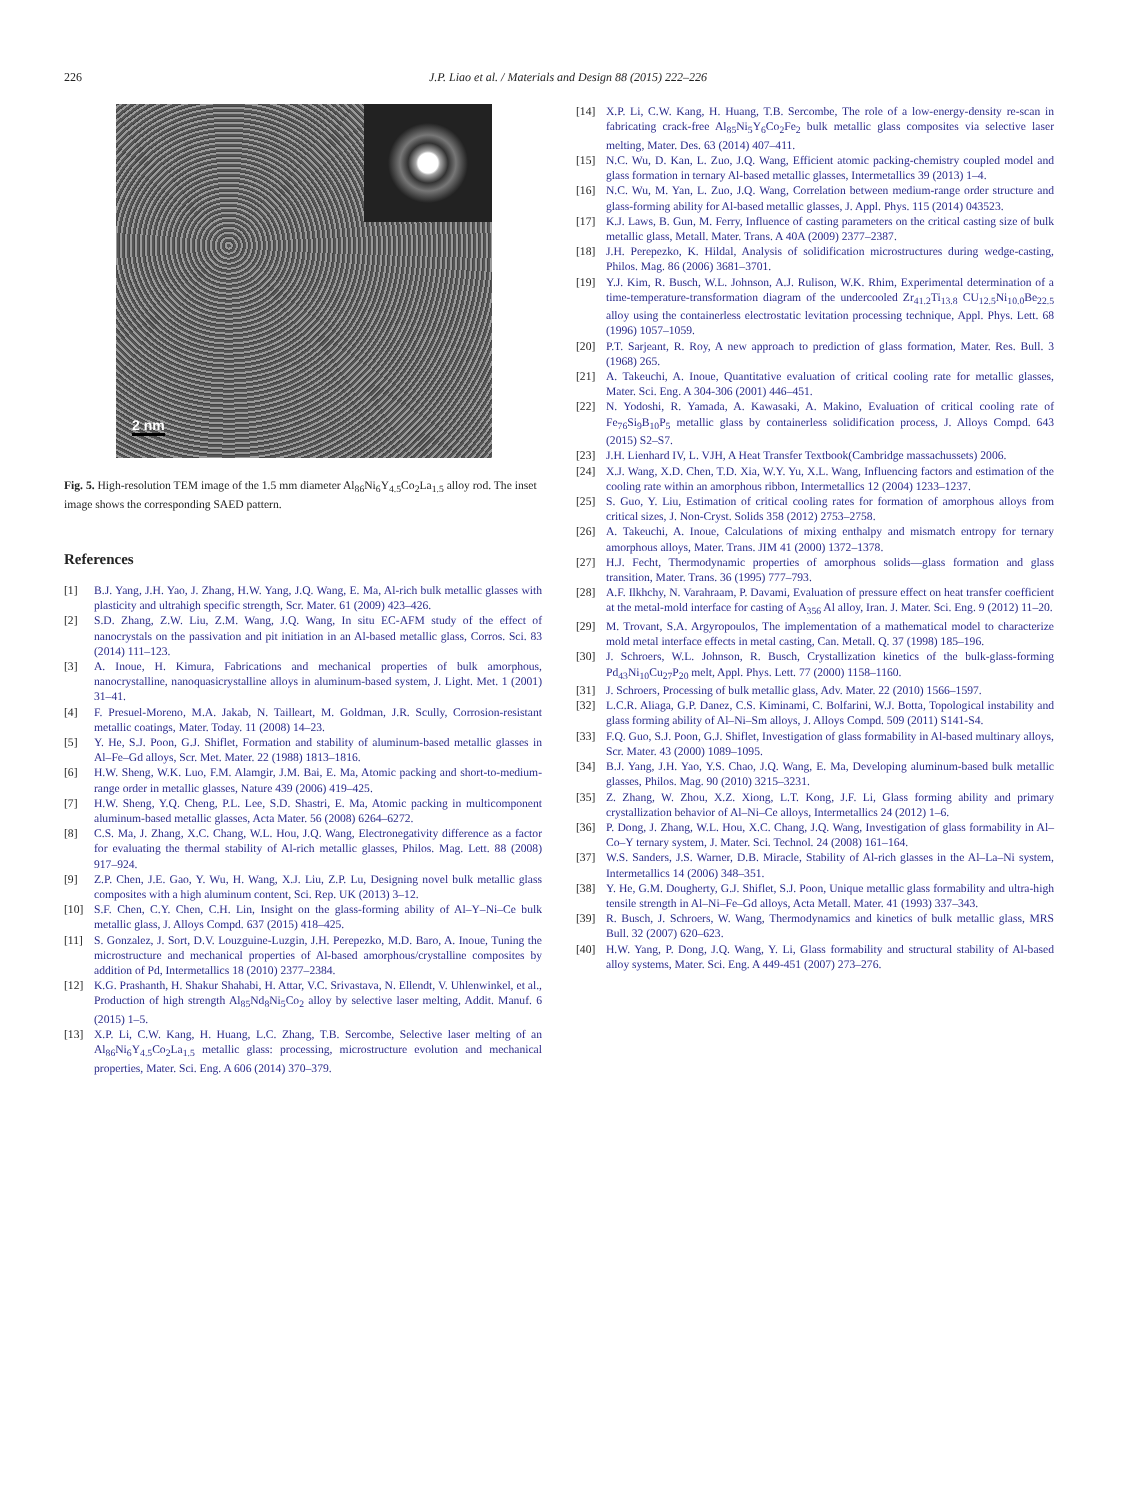226 J.P. Liao et al. / Materials and Design 88 (2015) 222–226
2 nm
Fig. 5. High-resolution TEM image of the 1.5 mm diameter Al<sub>86</sub>Ni<sub>6</sub>Y<sub>4.5</sub>Co<sub>2</sub>La<sub>1.5</sub> alloy rod. The inset image shows the corresponding SAED pattern.
References
[1] B.J. Yang, J.H. Yao, J. Zhang, H.W. Yang, J.Q. Wang, E. Ma, Al-rich bulk metallic glasses with plasticity and ultrahigh specific strength, Scr. Mater. 61 (2009) 423–426.
[2] S.D. Zhang, Z.W. Liu, Z.M. Wang, J.Q. Wang, In situ EC-AFM study of the effect of nanocrystals on the passivation and pit initiation in an Al-based metallic glass, Corros. Sci. 83 (2014) 111–123.
[3] A. Inoue, H. Kimura, Fabrications and mechanical properties of bulk amorphous, nanocrystalline, nanoquasicrystalline alloys in aluminum-based system, J. Light. Met. 1 (2001) 31–41.
[4] F. Presuel-Moreno, M.A. Jakab, N. Tailleart, M. Goldman, J.R. Scully, Corrosion-resistant metallic coatings, Mater. Today. 11 (2008) 14–23.
[5] Y. He, S.J. Poon, G.J. Shiflet, Formation and stability of aluminum-based metallic glasses in Al–Fe–Gd alloys, Scr. Met. Mater. 22 (1988) 1813–1816.
[6] H.W. Sheng, W.K. Luo, F.M. Alamgir, J.M. Bai, E. Ma, Atomic packing and short-to-medium-range order in metallic glasses, Nature 439 (2006) 419–425.
[7] H.W. Sheng, Y.Q. Cheng, P.L. Lee, S.D. Shastri, E. Ma, Atomic packing in multicomponent aluminum-based metallic glasses, Acta Mater. 56 (2008) 6264–6272.
[8] C.S. Ma, J. Zhang, X.C. Chang, W.L. Hou, J.Q. Wang, Electronegativity difference as a factor for evaluating the thermal stability of Al-rich metallic glasses, Philos. Mag. Lett. 88 (2008) 917–924.
[9] Z.P. Chen, J.E. Gao, Y. Wu, H. Wang, X.J. Liu, Z.P. Lu, Designing novel bulk metallic glass composites with a high aluminum content, Sci. Rep. UK (2013) 3–12.
[10] S.F. Chen, C.Y. Chen, C.H. Lin, Insight on the glass-forming ability of Al–Y–Ni–Ce bulk metallic glass, J. Alloys Compd. 637 (2015) 418–425.
[11] S. Gonzalez, J. Sort, D.V. Louzguine-Luzgin, J.H. Perepezko, M.D. Baro, A. Inoue, Tuning the microstructure and mechanical properties of Al-based amorphous/crystalline composites by addition of Pd, Intermetallics 18 (2010) 2377–2384.
[12] K.G. Prashanth, H. Shakur Shahabi, H. Attar, V.C. Srivastava, N. Ellendt, V. Uhlenwinkel, et al., Production of high strength Al<sub>85</sub>Nd<sub>8</sub>Ni<sub>5</sub>Co<sub>2</sub> alloy by selective laser melting, Addit. Manuf. 6 (2015) 1–5.
[13] X.P. Li, C.W. Kang, H. Huang, L.C. Zhang, T.B. Sercombe, Selective laser melting of an Al<sub>86</sub>Ni<sub>6</sub>Y<sub>4.5</sub>Co<sub>2</sub>La<sub>1.5</sub> metallic glass: processing, microstructure evolution and mechanical properties, Mater. Sci. Eng. A 606 (2014) 370–379.
[14] X.P. Li, C.W. Kang, H. Huang, T.B. Sercombe, The role of a low-energy-density re-scan in fabricating crack-free Al<sub>85</sub>Ni<sub>5</sub>Y<sub>6</sub>Co<sub>2</sub>Fe<sub>2</sub> bulk metallic glass composites via selective laser melting, Mater. Des. 63 (2014) 407–411.
[15] N.C. Wu, D. Kan, L. Zuo, J.Q. Wang, Efficient atomic packing-chemistry coupled model and glass formation in ternary Al-based metallic glasses, Intermetallics 39 (2013) 1–4.
[16] N.C. Wu, M. Yan, L. Zuo, J.Q. Wang, Correlation between medium-range order structure and glass-forming ability for Al-based metallic glasses, J. Appl. Phys. 115 (2014) 043523.
[17] K.J. Laws, B. Gun, M. Ferry, Influence of casting parameters on the critical casting size of bulk metallic glass, Metall. Mater. Trans. A 40A (2009) 2377–2387.
[18] J.H. Perepezko, K. Hildal, Analysis of solidification microstructures during wedge-casting, Philos. Mag. 86 (2006) 3681–3701.
[19] Y.J. Kim, R. Busch, W.L. Johnson, A.J. Rulison, W.K. Rhim, Experimental determination of a time-temperature-transformation diagram of the undercooled Zr<sub>41.2</sub>Ti<sub>13.8</sub> CU<sub>12.5</sub>Ni<sub>10.0</sub>Be<sub>22.5</sub> alloy using the containerless electrostatic levitation processing technique, Appl. Phys. Lett. 68 (1996) 1057–1059.
[20] P.T. Sarjeant, R. Roy, A new approach to prediction of glass formation, Mater. Res. Bull. 3 (1968) 265.
[21] A. Takeuchi, A. Inoue, Quantitative evaluation of critical cooling rate for metallic glasses, Mater. Sci. Eng. A 304-306 (2001) 446–451.
[22] N. Yodoshi, R. Yamada, A. Kawasaki, A. Makino, Evaluation of critical cooling rate of Fe<sub>76</sub>Si<sub>9</sub>B<sub>10</sub>P<sub>5</sub> metallic glass by containerless solidification process, J. Alloys Compd. 643 (2015) S2–S7.
[23] J.H. Lienhard IV, L. VJH, A Heat Transfer Textbook(Cambridge massachussets) 2006.
[24] X.J. Wang, X.D. Chen, T.D. Xia, W.Y. Yu, X.L. Wang, Influencing factors and estimation of the cooling rate within an amorphous ribbon, Intermetallics 12 (2004) 1233–1237.
[25] S. Guo, Y. Liu, Estimation of critical cooling rates for formation of amorphous alloys from critical sizes, J. Non-Cryst. Solids 358 (2012) 2753–2758.
[26] A. Takeuchi, A. Inoue, Calculations of mixing enthalpy and mismatch entropy for ternary amorphous alloys, Mater. Trans. JIM 41 (2000) 1372–1378.
[27] H.J. Fecht, Thermodynamic properties of amorphous solids—glass formation and glass transition, Mater. Trans. 36 (1995) 777–793.
[28] A.F. Ilkhchy, N. Varahraam, P. Davami, Evaluation of pressure effect on heat transfer coefficient at the metal-mold interface for casting of A<sub>356</sub> Al alloy, Iran. J. Mater. Sci. Eng. 9 (2012) 11–20.
[29] M. Trovant, S.A. Argyropoulos, The implementation of a mathematical model to characterize mold metal interface effects in metal casting, Can. Metall. Q. 37 (1998) 185–196.
[30] J. Schroers, W.L. Johnson, R. Busch, Crystallization kinetics of the bulk-glass-forming Pd<sub>43</sub>Ni<sub>10</sub>Cu<sub>27</sub>P<sub>20</sub> melt, Appl. Phys. Lett. 77 (2000) 1158–1160.
[31] J. Schroers, Processing of bulk metallic glass, Adv. Mater. 22 (2010) 1566–1597.
[32] L.C.R. Aliaga, G.P. Danez, C.S. Kiminami, C. Bolfarini, W.J. Botta, Topological instability and glass forming ability of Al–Ni–Sm alloys, J. Alloys Compd. 509 (2011) S141-S4.
[33] F.Q. Guo, S.J. Poon, G.J. Shiflet, Investigation of glass formability in Al-based multinary alloys, Scr. Mater. 43 (2000) 1089–1095.
[34] B.J. Yang, J.H. Yao, Y.S. Chao, J.Q. Wang, E. Ma, Developing aluminum-based bulk metallic glasses, Philos. Mag. 90 (2010) 3215–3231.
[35] Z. Zhang, W. Zhou, X.Z. Xiong, L.T. Kong, J.F. Li, Glass forming ability and primary crystallization behavior of Al–Ni–Ce alloys, Intermetallics 24 (2012) 1–6.
[36] P. Dong, J. Zhang, W.L. Hou, X.C. Chang, J.Q. Wang, Investigation of glass formability in Al–Co–Y ternary system, J. Mater. Sci. Technol. 24 (2008) 161–164.
[37] W.S. Sanders, J.S. Warner, D.B. Miracle, Stability of Al-rich glasses in the Al–La–Ni system, Intermetallics 14 (2006) 348–351.
[38] Y. He, G.M. Dougherty, G.J. Shiflet, S.J. Poon, Unique metallic glass formability and ultra-high tensile strength in Al–Ni–Fe–Gd alloys, Acta Metall. Mater. 41 (1993) 337–343.
[39] R. Busch, J. Schroers, W. Wang, Thermodynamics and kinetics of bulk metallic glass, MRS Bull. 32 (2007) 620–623.
[40] H.W. Yang, P. Dong, J.Q. Wang, Y. Li, Glass formability and structural stability of Al-based alloy systems, Mater. Sci. Eng. A 449-451 (2007) 273–276.